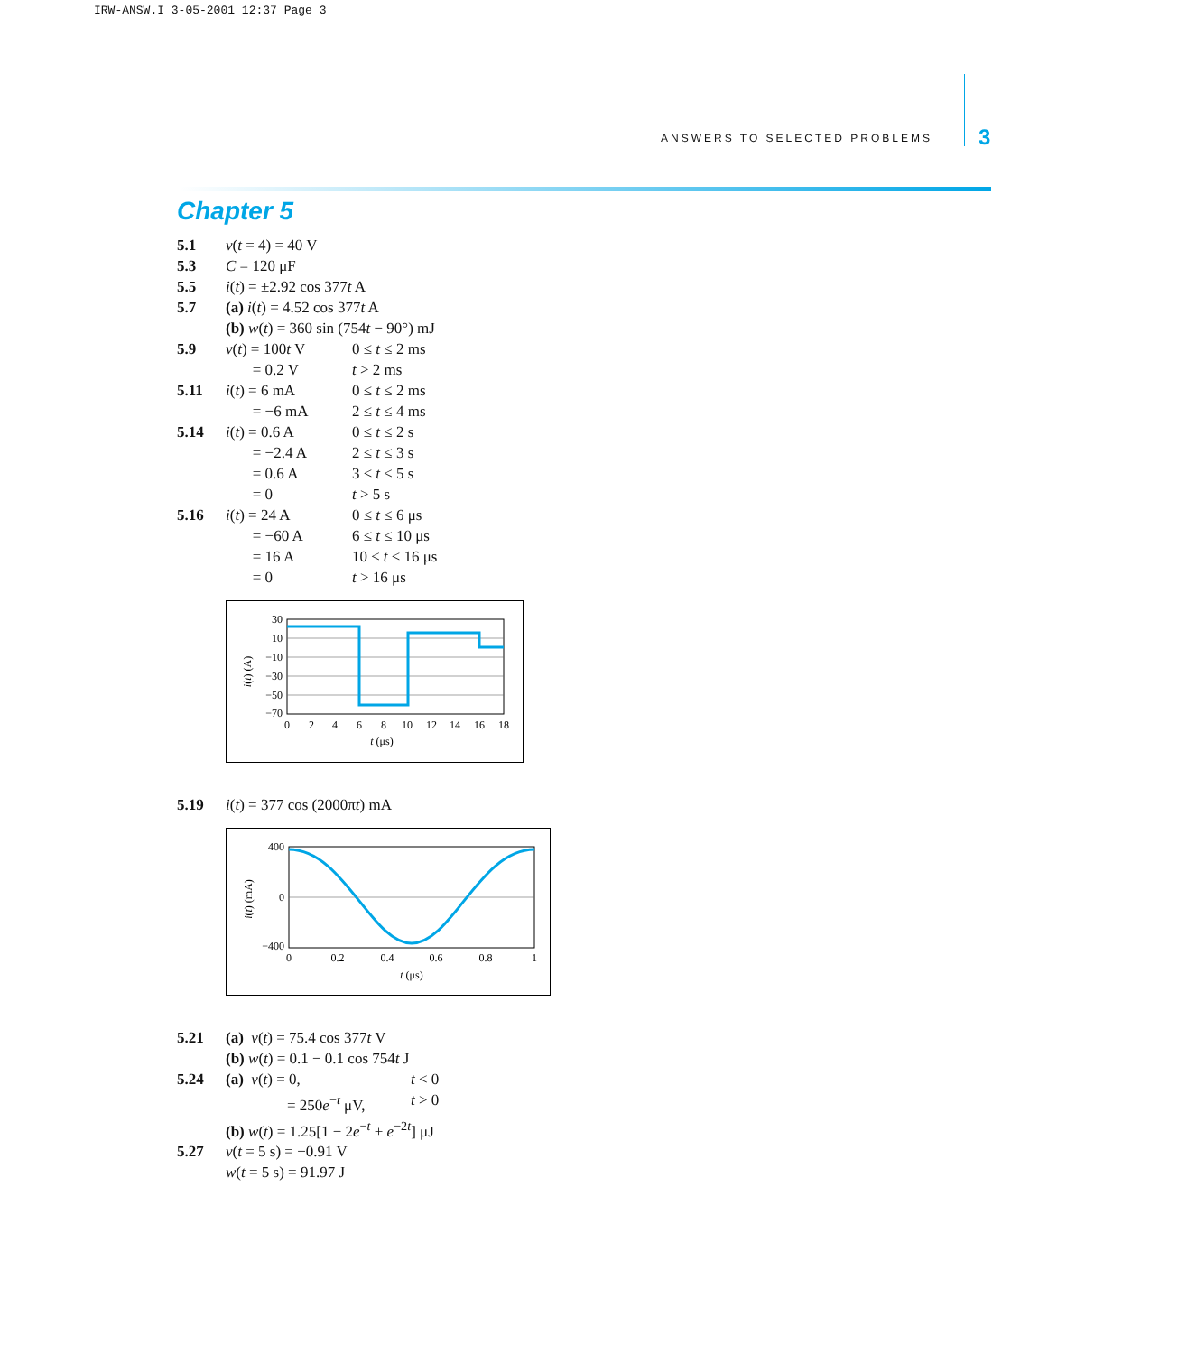IRW-ANSW.I 3-05-2001 12:37 Page 3
ANSWERS TO SELECTED PROBLEMS 3
Chapter 5
5.1 v(t = 4) = 40 V
5.3 C = 120 μF
5.5 i(t) = ±2.92 cos 377t A
5.7 (a) i(t) = 4.52 cos 377t A
(b) w(t) = 360 sin (754t − 90°) mJ
5.9 v(t) = 100t V 0 ≤ t ≤ 2 ms
= 0.2 V t > 2 ms
5.11 i(t) = 6 mA 0 ≤ t ≤ 2 ms
= −6 mA 2 ≤ t ≤ 4 ms
5.14 i(t) = 0.6 A 0 ≤ t ≤ 2 s
= −2.4 A 2 ≤ t ≤ 3 s
= 0.6 A 3 ≤ t ≤ 5 s
= 0 t > 5 s
5.16 i(t) = 24 A 0 ≤ t ≤ 6 μs
= −60 A 6 ≤ t ≤ 10 μs
= 16 A 10 ≤ t ≤ 16 μs
= 0 t > 16 μs
30
10
−10
−30
−50
−70
0
2
4
6
8
10
12
14
16
18
t (μs)
i(t) (A)
5.19 i(t) = 377 cos (2000πt) mA
400
0
−400
0
0.2
0.4
0.6
0.8
1
t (μs)
i(t) (mA)
5.21 (a) v(t) = 75.4 cos 377t V
(b) w(t) = 0.1 − 0.1 cos 754t J
5.24 (a) v(t) = 0, t < 0
= 250e<sup>−t</sup> μV, t > 0
(b) w(t) = 1.25[1 − 2e<sup>−t</sup> + e<sup>−2t</sup>] μJ
5.27 v(t = 5 s) = −0.91 V
w(t = 5 s) = 91.97 J